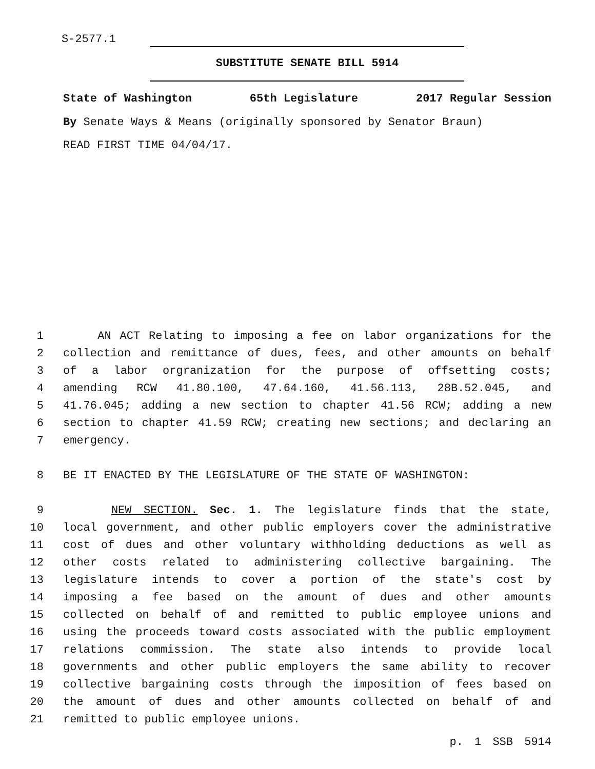S-2577.1
SUBSTITUTE SENATE BILL 5914
State of Washington 65th Legislature 2017 Regular Session
By Senate Ways & Means (originally sponsored by Senator Braun)
READ FIRST TIME 04/04/17.
1 AN ACT Relating to imposing a fee on labor organizations for the
2 collection and remittance of dues, fees, and other amounts on behalf
3 of a labor orgranization for the purpose of offsetting costs;
4 amending RCW 41.80.100, 47.64.160, 41.56.113, 28B.52.045, and
5 41.76.045; adding a new section to chapter 41.56 RCW; adding a new
6 section to chapter 41.59 RCW; creating new sections; and declaring an
7 emergency.
8 BE IT ENACTED BY THE LEGISLATURE OF THE STATE OF WASHINGTON:
9 NEW SECTION. Sec. 1. The legislature finds that the state,
10 local government, and other public employers cover the administrative
11 cost of dues and other voluntary withholding deductions as well as
12 other costs related to administering collective bargaining. The
13 legislature intends to cover a portion of the state's cost by
14 imposing a fee based on the amount of dues and other amounts
15 collected on behalf of and remitted to public employee unions and
16 using the proceeds toward costs associated with the public employment
17 relations commission. The state also intends to provide local
18 governments and other public employers the same ability to recover
19 collective bargaining costs through the imposition of fees based on
20 the amount of dues and other amounts collected on behalf of and
21 remitted to public employee unions.
p. 1 SSB 5914